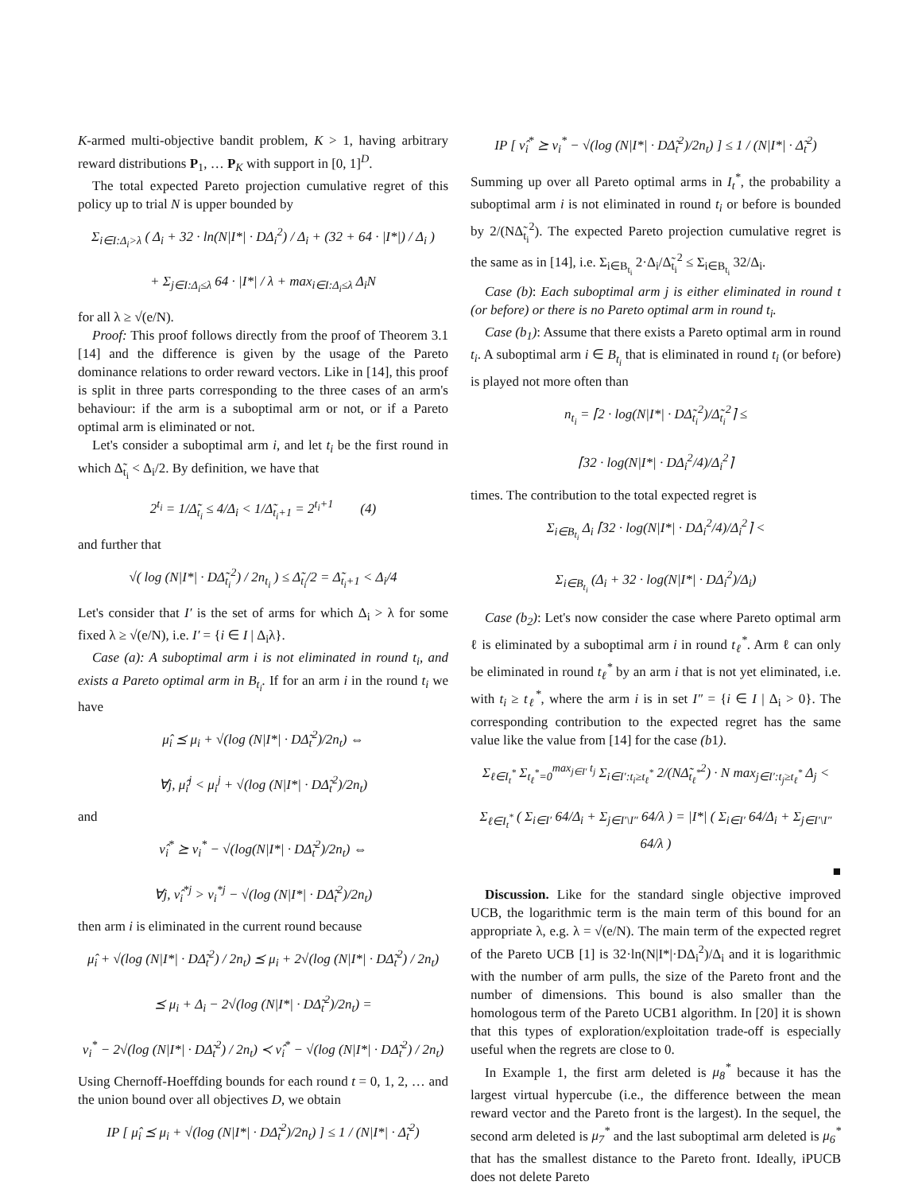K-armed multi-objective bandit problem, K > 1, having arbitrary reward distributions P<sub>1</sub>, … P<sub>K</sub> with support in [0, 1]<sup>D</sup>.
The total expected Pareto projection cumulative regret of this policy up to trial N is upper bounded by
Σ<sub>i∈I:Δ<sub>i</sub>>λ</sub> ( Δ<sub>i</sub> + 32 · ln(N|I*| · DΔ<sub>i</sub><sup>2</sup>) / Δ<sub>i</sub> + (32 + 64 · |I*|) / Δ<sub>i</sub> )
+ Σ<sub>j∈I:Δ<sub>i</sub>≤λ</sub> 64 · |I*| / λ + max<sub>i∈I:Δ<sub>i</sub>≤λ</sub> Δ<sub>i</sub>N
for all λ ≥ √(e/N).
Proof: This proof follows directly from the proof of Theorem 3.1 [14] and the difference is given by the usage of the Pareto dominance relations to order reward vectors. Like in [14], this proof is split in three parts corresponding to the three cases of an arm's behaviour: if the arm is a suboptimal arm or not, or if a Pareto optimal arm is eliminated or not.
Let's consider a suboptimal arm i, and let t<sub>i</sub> be the first round in which Δ̃<sub>t<sub>i</sub></sub> < Δ<sub>i</sub>/2. By definition, we have that
2<sup>t<sub>i</sub></sup> = 1/Δ̃<sub>t<sub>i</sub></sub> ≤ 4/Δ<sub>i</sub> < 1/Δ̃<sub>t<sub>i</sub>+1</sub> = 2<sup>t<sub>i</sub>+1</sup> (4)
and further that
√( log (N|I*| · DΔ̃<sub>t<sub>i</sub></sub><sup>2</sup>) / 2n<sub>t<sub>i</sub></sub> ) ≤ Δ̃<sub>t<sub>i</sub></sub>/2 = Δ̃<sub>t<sub>i</sub>+1</sub> < Δ<sub>i</sub>/4
Let's consider that I′ is the set of arms for which Δ<sub>i</sub> > λ for some fixed λ ≥ √(e/N), i.e. I′ = {i ∈ I | Δ<sub>i</sub>λ}.
Case (a): A suboptimal arm i is not eliminated in round t<sub>i</sub>, and exists a Pareto optimal arm in B<sub>t<sub>i</sub></sub>. If for an arm i in the round t<sub>i</sub> we have
μ̂<sub>i</sub> ⪯ μ<sub>i</sub> + √(log (N|I*| · DΔ̃<sub>t</sub><sup>2</sup>)/2n<sub>t</sub>) ⇔
∀j, μ̂<sub>i</sub><sup>j</sup> < μ<sub>i</sub><sup>j</sup> + √(log (N|I*| · DΔ̃<sub>t</sub><sup>2</sup>)/2n<sub>t</sub>)
and
ν̂<sub>i</sub><sup>*</sup> ⪰ ν<sub>i</sub><sup>*</sup> − √(log(N|I*| · DΔ̃<sub>t</sub><sup>2</sup>)/2n<sub>t</sub>) ⇔
∀j, ν̂<sub>i</sub><sup>*j</sup> > ν<sub>i</sub><sup>*j</sup> − √(log (N|I*| · DΔ̃<sub>t</sub><sup>2</sup>)/2n<sub>t</sub>)
then arm i is eliminated in the current round because
μ̂<sub>i</sub> + √(log (N|I*| · DΔ̃<sub>t</sub><sup>2</sup>) / 2n<sub>t</sub>) ⪯ μ<sub>i</sub> + 2√(log (N|I*| · DΔ̃<sub>t</sub><sup>2</sup>) / 2n<sub>t</sub>)
⪯ μ<sub>i</sub> + Δ<sub>i</sub> − 2√(log (N|I*| · DΔ̃<sub>t</sub><sup>2</sup>)/2n<sub>t</sub>) =
ν<sub>i</sub><sup>*</sup> − 2√(log (N|I*| · DΔ̃<sub>t</sub><sup>2</sup>) / 2n<sub>t</sub>) ≺ ν̂<sub>i</sub><sup>*</sup> − √(log (N|I*| · DΔ̃<sub>t</sub><sup>2</sup>) / 2n<sub>t</sub>)
Using Chernoff-Hoeffding bounds for each round t = 0, 1, 2, … and the union bound over all objectives D, we obtain
IP [ μ̂<sub>i</sub> ⪯ μ<sub>i</sub> + √(log (N|I*| · DΔ̃<sub>t</sub><sup>2</sup>)/2n<sub>t</sub>) ] ≤ 1 / (N|I*| · Δ̃<sub>t</sub><sup>2</sup>)
IP [ ν̂<sub>i</sub><sup>*</sup> ⪰ ν<sub>i</sub><sup>*</sup> − √(log (N|I*| · DΔ̃<sub>t</sub><sup>2</sup>)/2n<sub>t</sub>) ] ≤ 1 / (N|I*| · Δ̃<sub>t</sub><sup>2</sup>)
Summing up over all Pareto optimal arms in I<sub>t</sub><sup>*</sup>, the probability a suboptimal arm i is not eliminated in round t<sub>i</sub> or before is bounded by 2/(NΔ̃<sub>t<sub>i</sub></sub><sup>2</sup>). The expected Pareto projection cumulative regret is the same as in [14], i.e. Σ<sub>i∈B<sub>t<sub>i</sub></sub></sub> 2·Δ<sub>i</sub>/Δ̃<sub>t<sub>i</sub></sub><sup>2</sup> ≤ Σ<sub>i∈B<sub>t<sub>i</sub></sub></sub> 32/Δ<sub>i</sub>.
Case (b): Each suboptimal arm j is either eliminated in round t (or before) or there is no Pareto optimal arm in round t<sub>i</sub>.
Case (b<sub>1</sub>): Assume that there exists a Pareto optimal arm in round t<sub>i</sub>. A suboptimal arm i ∈ B<sub>t<sub>i</sub></sub> that is eliminated in round t<sub>i</sub> (or before) is played not more often than
n<sub>t<sub>i</sub></sub> = ⌈2 · log(N|I*| · DΔ̃<sub>t<sub>i</sub></sub><sup>2</sup>)/Δ̃<sub>t<sub>i</sub></sub><sup>2</sup>⌉ ≤
⌈32 · log(N|I*| · DΔ<sub>i</sub><sup>2</sup>/4)/Δ<sub>i</sub><sup>2</sup>⌉
times. The contribution to the total expected regret is
Σ<sub>i∈B<sub>t<sub>i</sub></sub></sub> Δ<sub>i</sub> ⌈32 · log(N|I*| · DΔ<sub>i</sub><sup>2</sup>/4)/Δ<sub>i</sub><sup>2</sup>⌉ <
Σ<sub>i∈B<sub>t<sub>i</sub></sub></sub> (Δ<sub>i</sub> + 32 · log(N|I*| · DΔ<sub>i</sub><sup>2</sup>)/Δ<sub>i</sub>)
Case (b<sub>2</sub>): Let's now consider the case where Pareto optimal arm ℓ is eliminated by a suboptimal arm i in round t<sub>ℓ</sub><sup>*</sup>. Arm ℓ can only be eliminated in round t<sub>ℓ</sub><sup>*</sup> by an arm i that is not yet eliminated, i.e. with t<sub>i</sub> ≥ t<sub>ℓ</sub><sup>*</sup>, where the arm i is in set I″ = {i ∈ I | Δ<sub>i</sub> > 0}. The corresponding contribution to the expected regret has the same value like the value from [14] for the case (b1).
Σ<sub>ℓ∈I<sub>t</sub><sup>*</sup></sub> Σ<sub>t<sub>ℓ</sub><sup>*</sup>=0</sub><sup>max<sub>j∈I′</sub> t<sub>j</sub></sup> Σ<sub>i∈I′:t<sub>i</sub>≥t<sub>ℓ</sub><sup>*</sup></sub> 2/(NΔ̃<sub>t<sub>ℓ</sub><sup>*</sup></sub><sup>2</sup>) · N max<sub>j∈I′:t<sub>j</sub>≥t<sub>ℓ</sub><sup>*</sup></sub> Δ<sub>j</sub> <
Σ<sub>ℓ∈I<sub>t</sub><sup>*</sup></sub> ( Σ<sub>i∈I′</sub> 64/Δ<sub>i</sub> + Σ<sub>j∈I′\I″</sub> 64/λ ) = |I*| ( Σ<sub>i∈I′</sub> 64/Δ<sub>i</sub> + Σ<sub>j∈I′\I″</sub> 64/λ )
■
Discussion. Like for the standard single objective improved UCB, the logarithmic term is the main term of this bound for an appropriate λ, e.g. λ = √(e/N). The main term of the expected regret of the Pareto UCB [1] is 32·ln(N|I*|·DΔ<sub>i</sub><sup>2</sup>)/Δ<sub>i</sub> and it is logarithmic with the number of arm pulls, the size of the Pareto front and the number of dimensions. This bound is also smaller than the homologous term of the Pareto UCB1 algorithm. In [20] it is shown that this types of exploration/exploitation trade-off is especially useful when the regrets are close to 0.
In Example 1, the first arm deleted is μ<sub>8</sub><sup>*</sup> because it has the largest virtual hypercube (i.e., the difference between the mean reward vector and the Pareto front is the largest). In the sequel, the second arm deleted is μ<sub>7</sub><sup>*</sup> and the last suboptimal arm deleted is μ<sub>6</sub><sup>*</sup> that has the smallest distance to the Pareto front. Ideally, iPUCB does not delete Pareto